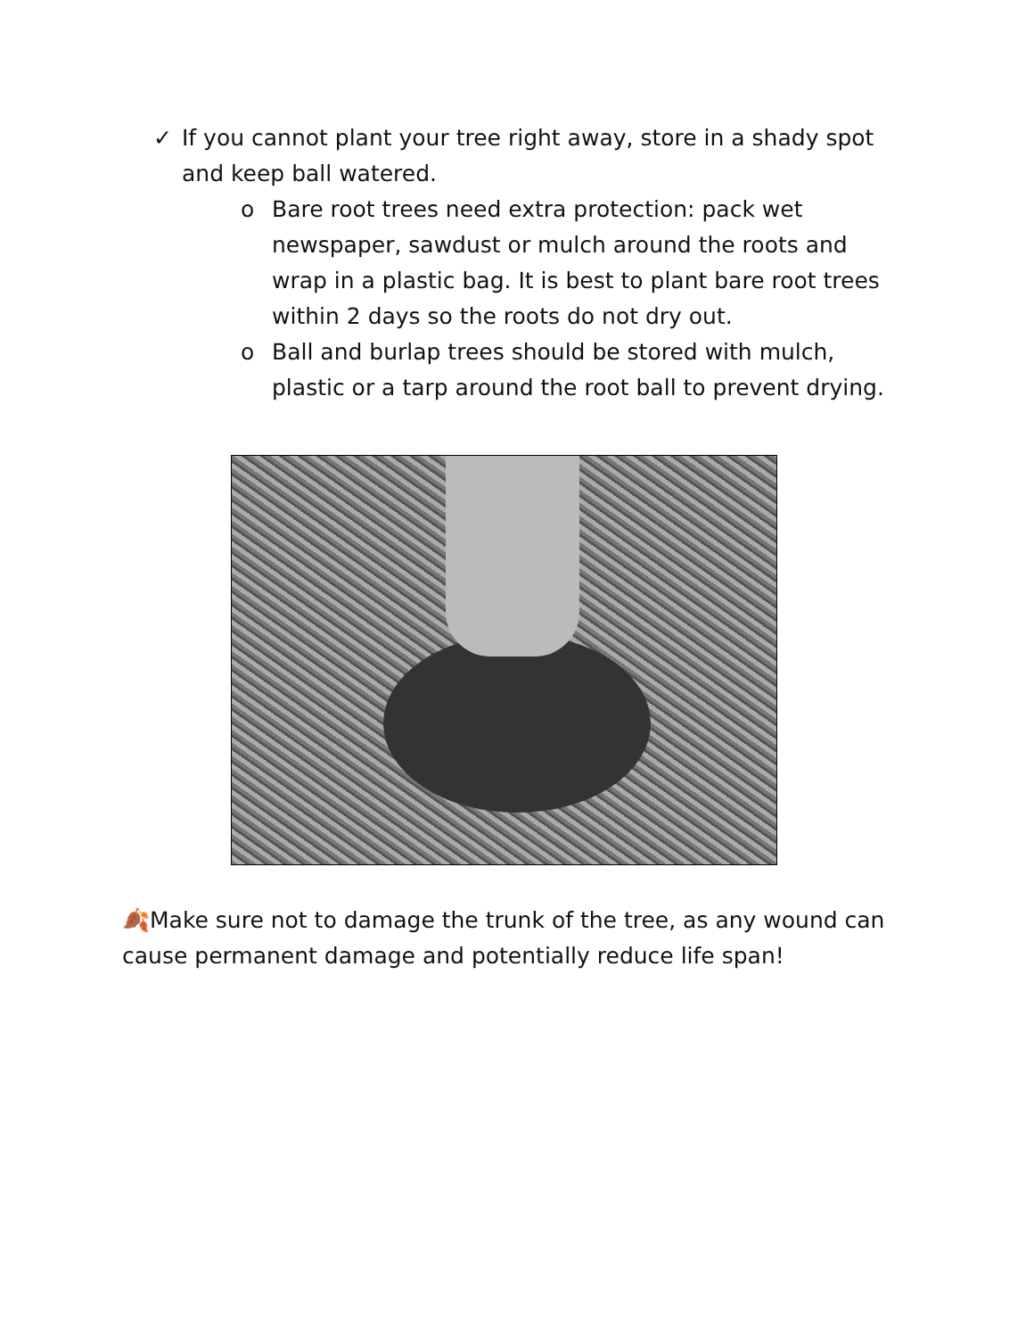✓ If you cannot plant your tree right away, store in a shady spot and keep ball watered.
o Bare root trees need extra protection: pack wet newspaper, sawdust or mulch around the roots and wrap in a plastic bag. It is best to plant bare root trees within 2 days so the roots do not dry out.
o Ball and burlap trees should be stored with mulch, plastic or a tarp around the root ball to prevent drying.
🍂Make sure not to damage the trunk of the tree, as any wound can cause permanent damage and potentially reduce life span!